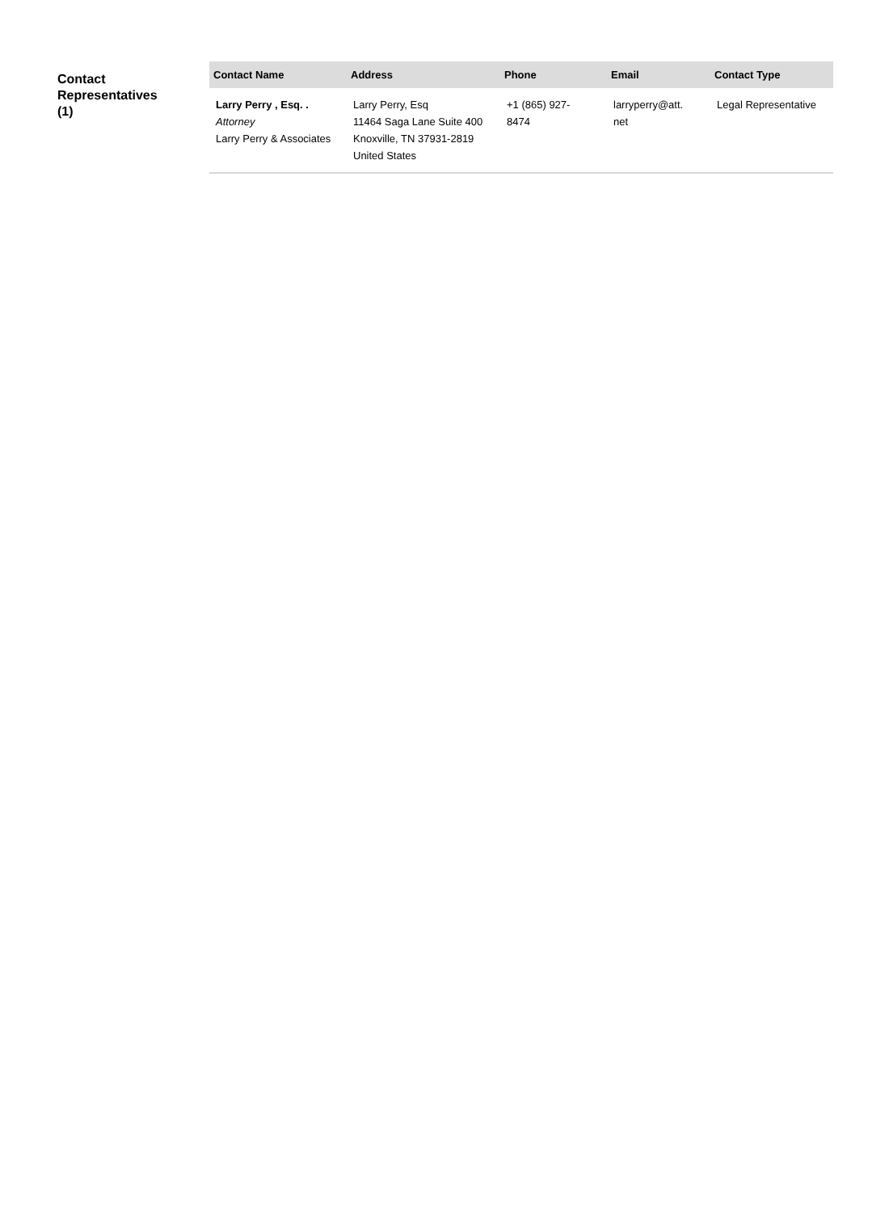Contact
Representatives
(1)
| Contact Name | Address | Phone | Email | Contact Type |
| --- | --- | --- | --- | --- |
| Larry Perry , Esq. . Attorney Larry Perry & Associates | Larry Perry, Esq 11464 Saga Lane Suite 400 Knoxville, TN 37931-2819 United States | +1 (865) 927- 8474 | larryperry@att. net | Legal Representative |